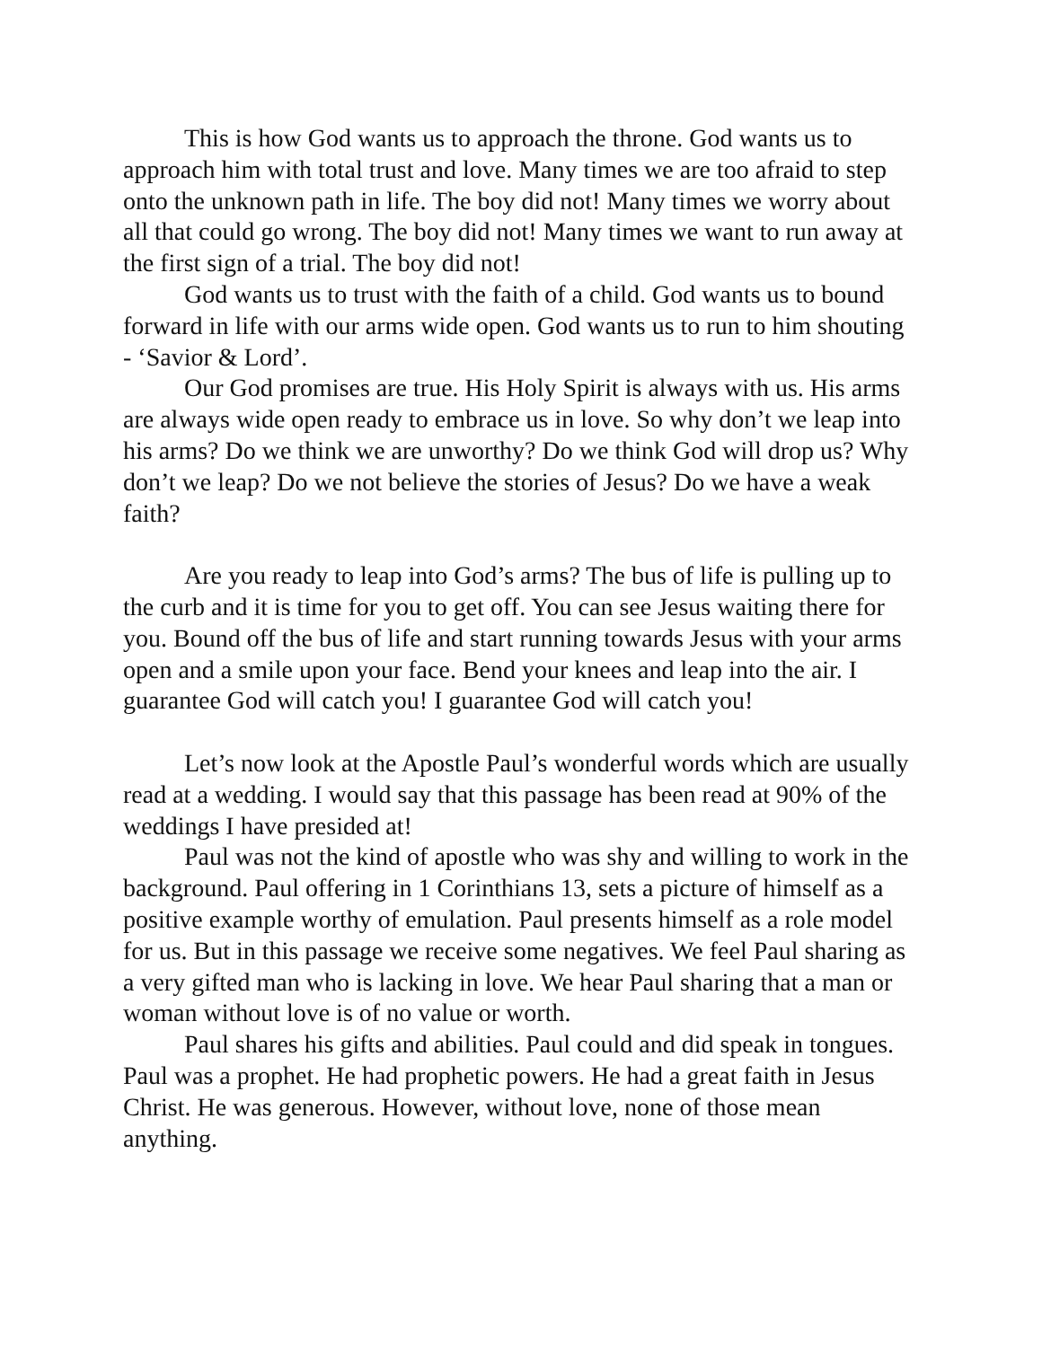This is how God wants us to approach the throne. God wants us to approach him with total trust and love. Many times we are too afraid to step onto the unknown path in life. The boy did not! Many times we worry about all that could go wrong. The boy did not! Many times we want to run away at the first sign of a trial. The boy did not!
God wants us to trust with the faith of a child. God wants us to bound forward in life with our arms wide open. God wants us to run to him shouting - ‘Savior & Lord’.
Our God promises are true. His Holy Spirit is always with us. His arms are always wide open ready to embrace us in love. So why don’t we leap into his arms? Do we think we are unworthy? Do we think God will drop us? Why don’t we leap? Do we not believe the stories of Jesus? Do we have a weak faith?
Are you ready to leap into God’s arms? The bus of life is pulling up to the curb and it is time for you to get off. You can see Jesus waiting there for you. Bound off the bus of life and start running towards Jesus with your arms open and a smile upon your face. Bend your knees and leap into the air. I guarantee God will catch you! I guarantee God will catch you!
Let’s now look at the Apostle Paul’s wonderful words which are usually read at a wedding. I would say that this passage has been read at 90% of the weddings I have presided at!
Paul was not the kind of apostle who was shy and willing to work in the background. Paul offering in 1 Corinthians 13, sets a picture of himself as a positive example worthy of emulation. Paul presents himself as a role model for us. But in this passage we receive some negatives. We feel Paul sharing as a very gifted man who is lacking in love. We hear Paul sharing that a man or woman without love is of no value or worth.
Paul shares his gifts and abilities. Paul could and did speak in tongues. Paul was a prophet. He had prophetic powers. He had a great faith in Jesus Christ. He was generous. However, without love, none of those mean anything.